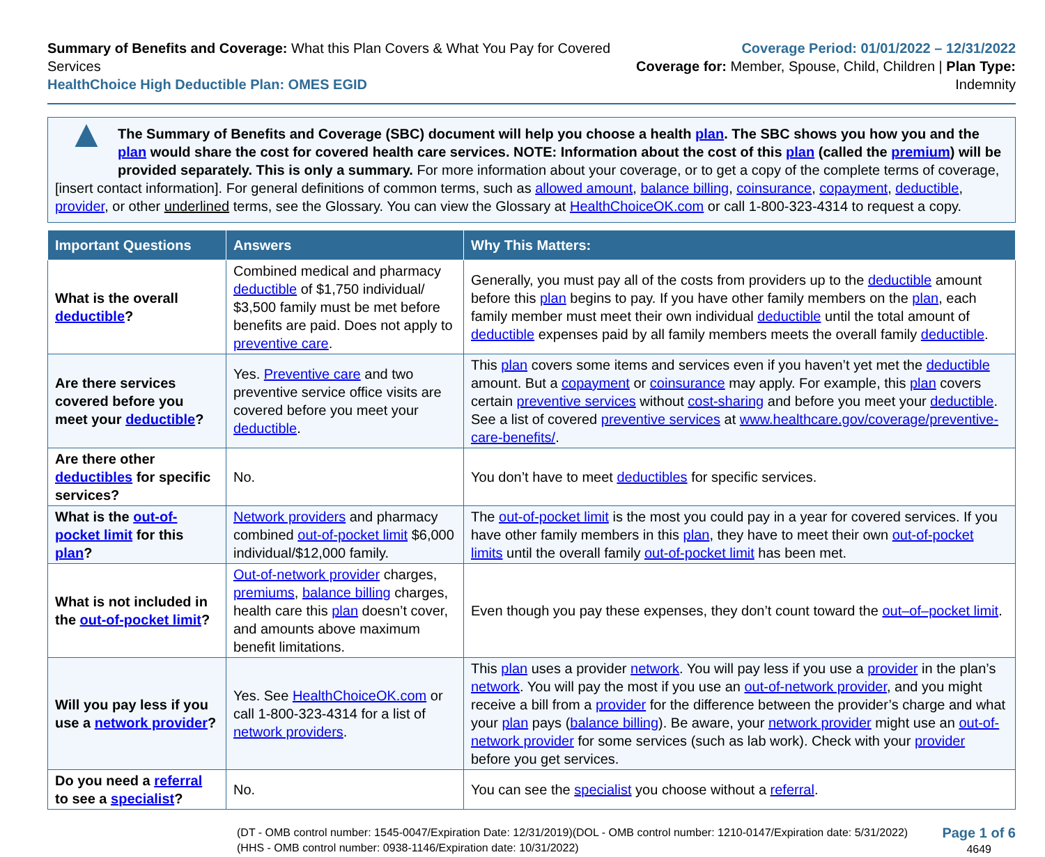Summary of Benefits and Coverage: What this Plan Covers & What You Pay for Covered Services
HealthChoice High Deductible Plan: OMES EGID
Coverage Period: 01/01/2022 – 12/31/2022
Coverage for: Member, Spouse, Child, Children | Plan Type: Indemnity
▲
The Summary of Benefits and Coverage (SBC) document will help you choose a health plan. The SBC shows you how you and the plan would share the cost for covered health care services. NOTE: Information about the cost of this plan (called the premium) will be provided separately. This is only a summary. For more information about your coverage, or to get a copy of the complete terms of coverage, [insert contact information]. For general definitions of common terms, such as allowed amount, balance billing, coinsurance, copayment, deductible, provider, or other underlined terms, see the Glossary. You can view the Glossary at HealthChoiceOK.com or call 1-800-323-4314 to request a copy.
| Important Questions | Answers | Why This Matters: |
| --- | --- | --- |
| What is the overall deductible ? | Combined medical and pharmacy deductible of $1,750 individual/ $3,500 family must be met before benefits are paid. Does not apply to preventive care . | Generally, you must pay all of the costs from providers up to the deductible amount before this plan begins to pay. If you have other family members on the plan , each family member must meet their own individual deductible until the total amount of deductible expenses paid by all family members meets the overall family deductible . |
| Are there services covered before you meet your deductible ? | Yes. Preventive care and two preventive service office visits are covered before you meet your deductible . | This plan covers some items and services even if you haven’t yet met the deductible amount. But a copayment or coinsurance may apply. For example, this plan covers certain preventive services without cost-sharing and before you meet your deductible . See a list of covered preventive services at www.healthcare.gov/coverage/preventive-care-benefits/ . |
| Are there other deductibles for specific services? | No. | You don’t have to meet deductibles for specific services. |
| What is the out-of-pocket limit for this plan ? | Network providers and pharmacy combined out-of-pocket limit $6,000 individual/$12,000 family. | The out-of-pocket limit is the most you could pay in a year for covered services. If you have other family members in this plan , they have to meet their own out-of-pocket limits until the overall family out-of-pocket limit has been met. |
| What is not included in the out-of-pocket limit ? | Out-of-network provider charges, premiums , balance billing charges, health care this plan doesn’t cover, and amounts above maximum benefit limitations. | Even though you pay these expenses, they don’t count toward the out–of–pocket limit . |
| Will you pay less if you use a network provider ? | Yes. See HealthChoiceOK.com or call 1-800-323-4314 for a list of network providers . | This plan uses a provider network . You will pay less if you use a provider in the plan’s network . You will pay the most if you use an out-of-network provider , and you might receive a bill from a provider for the difference between the provider’s charge and what your plan pays ( balance billing ). Be aware, your network provider might use an out-of-network provider for some services (such as lab work). Check with your provider before you get services. |
| Do you need a referral to see a specialist ? | No. | You can see the specialist you choose without a referral . |
(DT - OMB control number: 1545-0047/Expiration Date: 12/31/2019)(DOL - OMB control number: 1210-0147/Expiration date: 5/31/2022)
(HHS - OMB control number: 0938-1146/Expiration date: 10/31/2022)
Page 1 of 6
4649